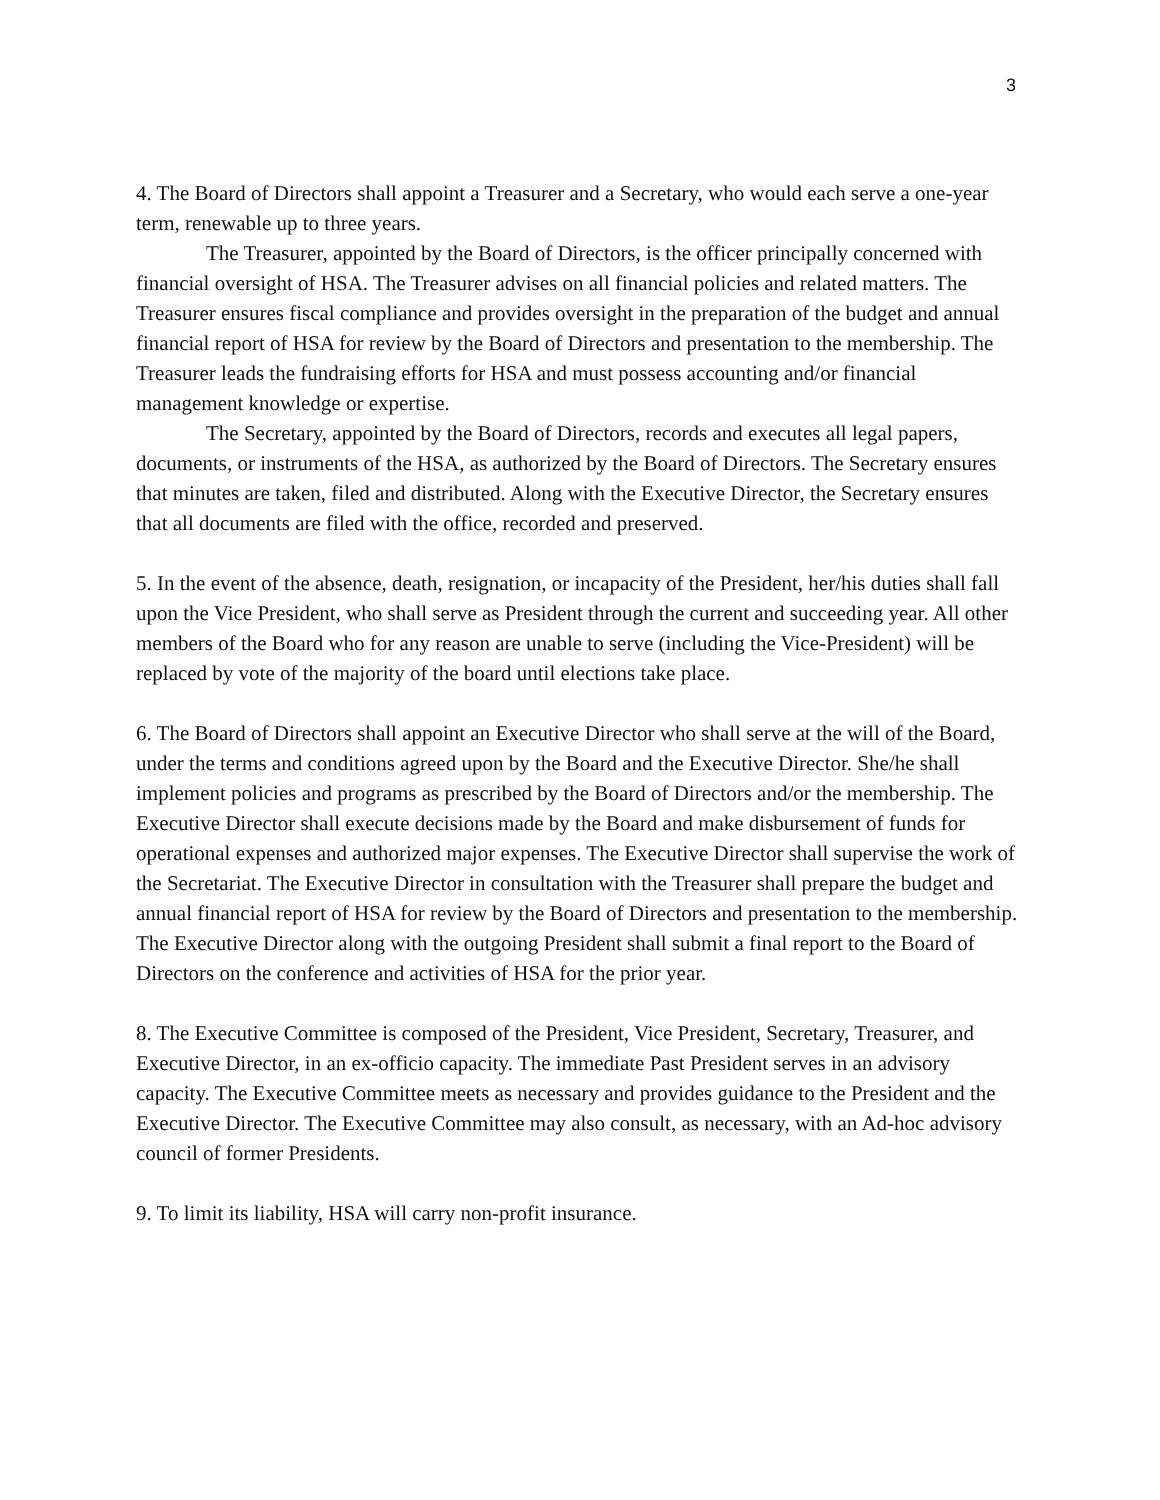3
4. The Board of Directors shall appoint a Treasurer and a Secretary, who would each serve a one-year term, renewable up to three years.
The Treasurer, appointed by the Board of Directors, is the officer principally concerned with financial oversight of HSA. The Treasurer advises on all financial policies and related matters. The Treasurer ensures fiscal compliance and provides oversight in the preparation of the budget and annual financial report of HSA for review by the Board of Directors and presentation to the membership. The Treasurer leads the fundraising efforts for HSA and must possess accounting and/or financial management knowledge or expertise.
The Secretary, appointed by the Board of Directors, records and executes all legal papers, documents, or instruments of the HSA, as authorized by the Board of Directors. The Secretary ensures that minutes are taken, filed and distributed. Along with the Executive Director, the Secretary ensures that all documents are filed with the office, recorded and preserved.
5. In the event of the absence, death, resignation, or incapacity of the President, her/his duties shall fall upon the Vice President, who shall serve as President through the current and succeeding year. All other members of the Board who for any reason are unable to serve (including the Vice-President) will be replaced by vote of the majority of the board until elections take place.
6. The Board of Directors shall appoint an Executive Director who shall serve at the will of the Board, under the terms and conditions agreed upon by the Board and the Executive Director. She/he shall implement policies and programs as prescribed by the Board of Directors and/or the membership. The Executive Director shall execute decisions made by the Board and make disbursement of funds for operational expenses and authorized major expenses. The Executive Director shall supervise the work of the Secretariat. The Executive Director in consultation with the Treasurer shall prepare the budget and annual financial report of HSA for review by the Board of Directors and presentation to the membership. The Executive Director along with the outgoing President shall submit a final report to the Board of Directors on the conference and activities of HSA for the prior year.
8. The Executive Committee is composed of the President, Vice President, Secretary, Treasurer, and Executive Director, in an ex-officio capacity. The immediate Past President serves in an advisory capacity. The Executive Committee meets as necessary and provides guidance to the President and the Executive Director. The Executive Committee may also consult, as necessary, with an Ad-hoc advisory council of former Presidents.
9. To limit its liability, HSA will carry non-profit insurance.